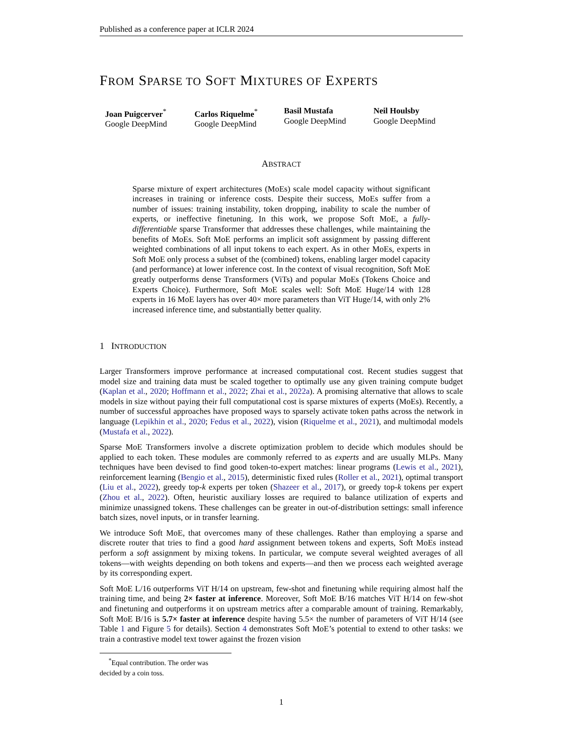Published as a conference paper at ICLR 2024
FROM SPARSE TO SOFT MIXTURES OF EXPERTS
Joan Puigcerver<sup>*</sup>
Google DeepMind
Carlos Riquelme<sup>*</sup>
Google DeepMind
Basil Mustafa
Google DeepMind
Neil Houlsby
Google DeepMind
ABSTRACT
Sparse mixture of expert architectures (MoEs) scale model capacity without significant increases in training or inference costs. Despite their success, MoEs suffer from a number of issues: training instability, token dropping, inability to scale the number of experts, or ineffective finetuning. In this work, we propose Soft MoE, a fully-differentiable sparse Transformer that addresses these challenges, while maintaining the benefits of MoEs. Soft MoE performs an implicit soft assignment by passing different weighted combinations of all input tokens to each expert. As in other MoEs, experts in Soft MoE only process a subset of the (combined) tokens, enabling larger model capacity (and performance) at lower inference cost. In the context of visual recognition, Soft MoE greatly outperforms dense Transformers (ViTs) and popular MoEs (Tokens Choice and Experts Choice). Furthermore, Soft MoE scales well: Soft MoE Huge/14 with 128 experts in 16 MoE layers has over 40× more parameters than ViT Huge/14, with only 2% increased inference time, and substantially better quality.
1 INTRODUCTION
Larger Transformers improve performance at increased computational cost. Recent studies suggest that model size and training data must be scaled together to optimally use any given training compute budget (Kaplan et al., 2020; Hoffmann et al., 2022; Zhai et al., 2022a). A promising alternative that allows to scale models in size without paying their full computational cost is sparse mixtures of experts (MoEs). Recently, a number of successful approaches have proposed ways to sparsely activate token paths across the network in language (Lepikhin et al., 2020; Fedus et al., 2022), vision (Riquelme et al., 2021), and multimodal models (Mustafa et al., 2022).
Sparse MoE Transformers involve a discrete optimization problem to decide which modules should be applied to each token. These modules are commonly referred to as experts and are usually MLPs. Many techniques have been devised to find good token-to-expert matches: linear programs (Lewis et al., 2021), reinforcement learning (Bengio et al., 2015), deterministic fixed rules (Roller et al., 2021), optimal transport (Liu et al., 2022), greedy top-k experts per token (Shazeer et al., 2017), or greedy top-k tokens per expert (Zhou et al., 2022). Often, heuristic auxiliary losses are required to balance utilization of experts and minimize unassigned tokens. These challenges can be greater in out-of-distribution settings: small inference batch sizes, novel inputs, or in transfer learning.
We introduce Soft MoE, that overcomes many of these challenges. Rather than employing a sparse and discrete router that tries to find a good hard assignment between tokens and experts, Soft MoEs instead perform a soft assignment by mixing tokens. In particular, we compute several weighted averages of all tokens—with weights depending on both tokens and experts—and then we process each weighted average by its corresponding expert.
Soft MoE L/16 outperforms ViT H/14 on upstream, few-shot and finetuning while requiring almost half the training time, and being 2× faster at inference. Moreover, Soft MoE B/16 matches ViT H/14 on few-shot and finetuning and outperforms it on upstream metrics after a comparable amount of training. Remarkably, Soft MoE B/16 is 5.7× faster at inference despite having 5.5× the number of parameters of ViT H/14 (see Table 1 and Figure 5 for details). Section 4 demonstrates Soft MoE’s potential to extend to other tasks: we train a contrastive model text tower against the frozen vision
<sup>*</sup> Equal contribution. The order was decided by a coin toss.
1